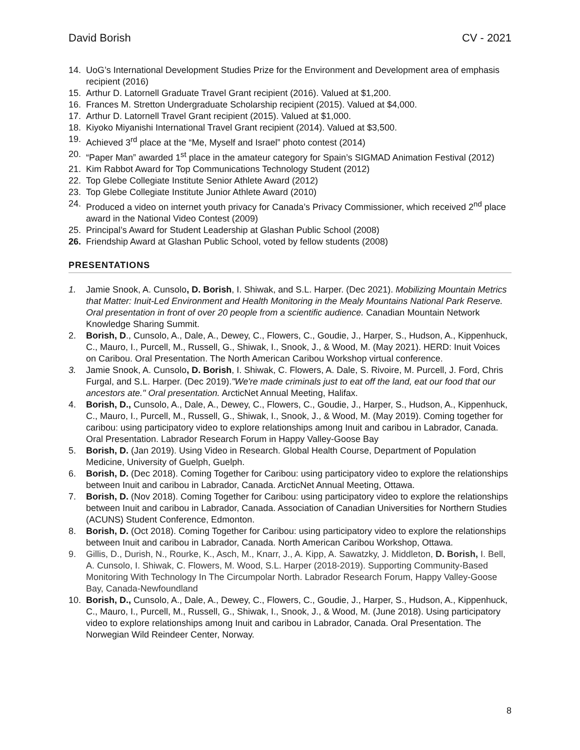David Borish CV - 2021
14. UoG’s International Development Studies Prize for the Environment and Development area of emphasis recipient (2016)
15. Arthur D. Latornell Graduate Travel Grant recipient (2016). Valued at $1,200.
16. Frances M. Stretton Undergraduate Scholarship recipient (2015). Valued at $4,000.
17. Arthur D. Latornell Travel Grant recipient (2015). Valued at $1,000.
18. Kiyoko Miyanishi International Travel Grant recipient (2014). Valued at $3,500.
19. Achieved 3<sup>rd</sup> place at the “Me, Myself and Israel” photo contest (2014)
20. “Paper Man” awarded 1<sup>st</sup> place in the amateur category for Spain’s SIGMAD Animation Festival (2012)
21. Kim Rabbot Award for Top Communications Technology Student (2012)
22. Top Glebe Collegiate Institute Senior Athlete Award (2012)
23. Top Glebe Collegiate Institute Junior Athlete Award (2010)
24. Produced a video on internet youth privacy for Canada’s Privacy Commissioner, which received 2<sup>nd</sup> place award in the National Video Contest (2009)
25. Principal’s Award for Student Leadership at Glashan Public School (2008)
26. Friendship Award at Glashan Public School, voted by fellow students (2008)
PRESENTATIONS
1. Jamie Snook, A. Cunsolo, D. Borish, I. Shiwak, and S.L. Harper. (Dec 2021). Mobilizing Mountain Metrics that Matter: Inuit-Led Environment and Health Monitoring in the Mealy Mountains National Park Reserve. Oral presentation in front of over 20 people from a scientific audience. Canadian Mountain Network Knowledge Sharing Summit.
2. Borish, D., Cunsolo, A., Dale, A., Dewey, C., Flowers, C., Goudie, J., Harper, S., Hudson, A., Kippenhuck, C., Mauro, I., Purcell, M., Russell, G., Shiwak, I., Snook, J., & Wood, M. (May 2021). HERD: Inuit Voices on Caribou. Oral Presentation. The North American Caribou Workshop virtual conference.
3. Jamie Snook, A. Cunsolo, D. Borish, I. Shiwak, C. Flowers, A. Dale, S. Rivoire, M. Purcell, J. Ford, Chris Furgal, and S.L. Harper. (Dec 2019)."We're made criminals just to eat off the land, eat our food that our ancestors ate." Oral presentation. ArcticNet Annual Meeting, Halifax.
4. Borish, D., Cunsolo, A., Dale, A., Dewey, C., Flowers, C., Goudie, J., Harper, S., Hudson, A., Kippenhuck, C., Mauro, I., Purcell, M., Russell, G., Shiwak, I., Snook, J., & Wood, M. (May 2019). Coming together for caribou: using participatory video to explore relationships among Inuit and caribou in Labrador, Canada. Oral Presentation. Labrador Research Forum in Happy Valley-Goose Bay
5. Borish, D. (Jan 2019). Using Video in Research. Global Health Course, Department of Population Medicine, University of Guelph, Guelph.
6. Borish, D. (Dec 2018). Coming Together for Caribou: using participatory video to explore the relationships between Inuit and caribou in Labrador, Canada. ArcticNet Annual Meeting, Ottawa.
7. Borish, D. (Nov 2018). Coming Together for Caribou: using participatory video to explore the relationships between Inuit and caribou in Labrador, Canada. Association of Canadian Universities for Northern Studies (ACUNS) Student Conference, Edmonton.
8. Borish, D. (Oct 2018). Coming Together for Caribou: using participatory video to explore the relationships between Inuit and caribou in Labrador, Canada. North American Caribou Workshop, Ottawa.
9. Gillis, D., Durish, N., Rourke, K., Asch, M., Knarr, J., A. Kipp, A. Sawatzky, J. Middleton, D. Borish, I. Bell, A. Cunsolo, I. Shiwak, C. Flowers, M. Wood, S.L. Harper (2018-2019). Supporting Community-Based Monitoring With Technology In The Circumpolar North. Labrador Research Forum, Happy Valley-Goose Bay, Canada-Newfoundland
10. Borish, D., Cunsolo, A., Dale, A., Dewey, C., Flowers, C., Goudie, J., Harper, S., Hudson, A., Kippenhuck, C., Mauro, I., Purcell, M., Russell, G., Shiwak, I., Snook, J., & Wood, M. (June 2018). Using participatory video to explore relationships among Inuit and caribou in Labrador, Canada. Oral Presentation. The Norwegian Wild Reindeer Center, Norway.
8